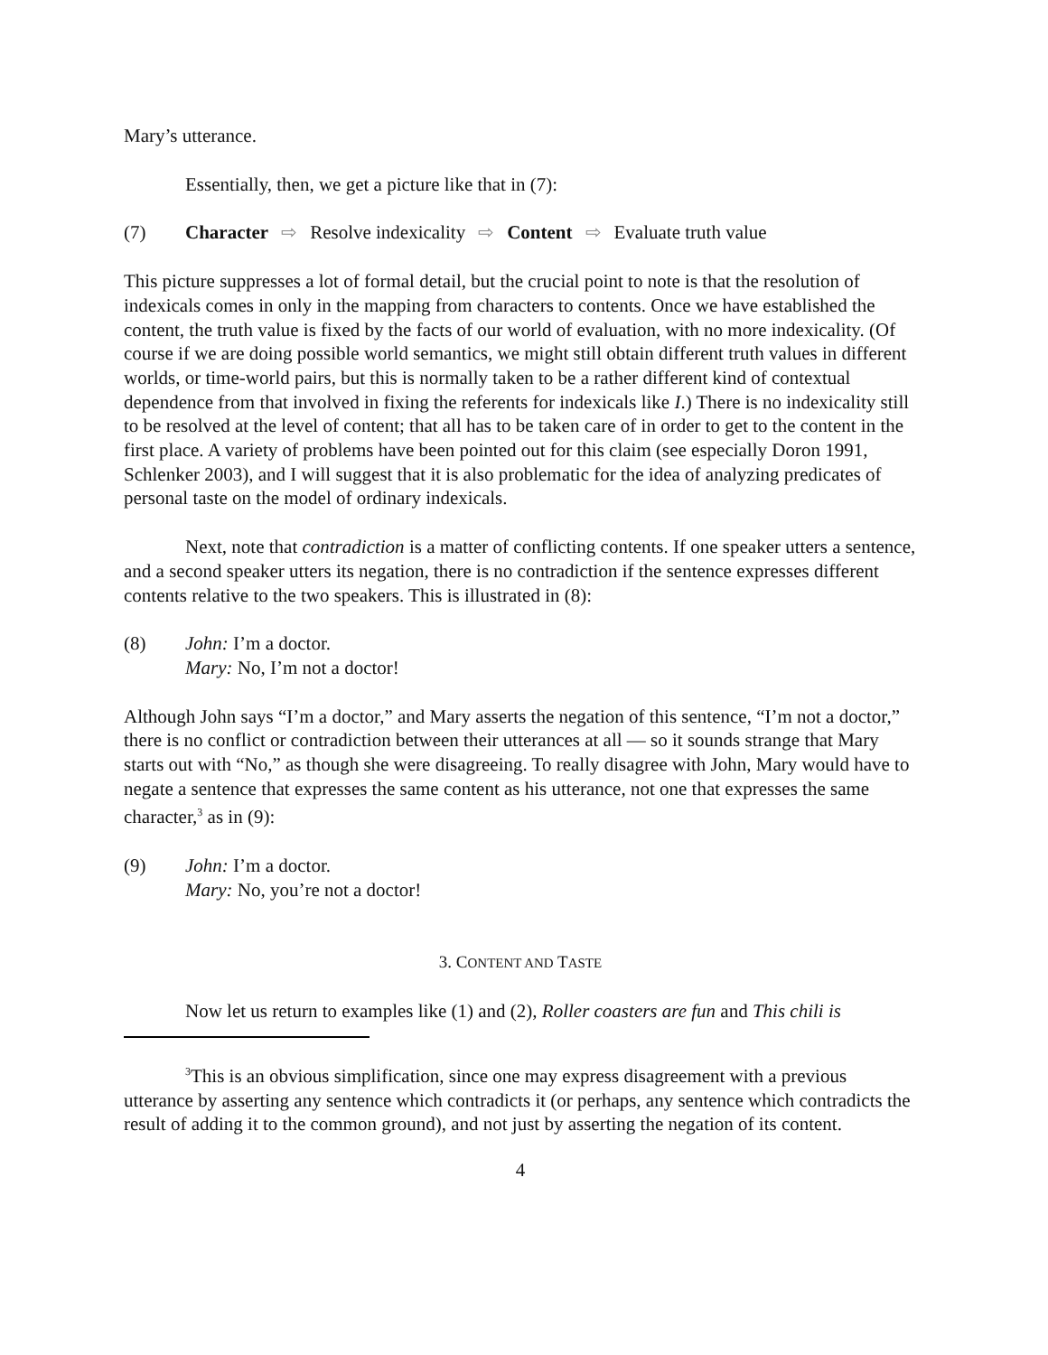Mary’s utterance.
Essentially, then, we get a picture like that in (7):
(7) Character ⇨ Resolve indexicality ⇨ Content ⇨ Evaluate truth value
This picture suppresses a lot of formal detail, but the crucial point to note is that the resolution of indexicals comes in only in the mapping from characters to contents. Once we have established the content, the truth value is fixed by the facts of our world of evaluation, with no more indexicality. (Of course if we are doing possible world semantics, we might still obtain different truth values in different worlds, or time-world pairs, but this is normally taken to be a rather different kind of contextual dependence from that involved in fixing the referents for indexicals like I.) There is no indexicality still to be resolved at the level of content; that all has to be taken care of in order to get to the content in the first place. A variety of problems have been pointed out for this claim (see especially Doron 1991, Schlenker 2003), and I will suggest that it is also problematic for the idea of analyzing predicates of personal taste on the model of ordinary indexicals.
Next, note that contradiction is a matter of conflicting contents. If one speaker utters a sentence, and a second speaker utters its negation, there is no contradiction if the sentence expresses different contents relative to the two speakers. This is illustrated in (8):
(8) John: I’m a doctor.
Mary: No, I’m not a doctor!
Although John says “I’m a doctor,” and Mary asserts the negation of this sentence, “I’m not a doctor,” there is no conflict or contradiction between their utterances at all — so it sounds strange that Mary starts out with “No,” as though she were disagreeing. To really disagree with John, Mary would have to negate a sentence that expresses the same content as his utterance, not one that expresses the same character,<sup>3</sup> as in (9):
(9) John: I’m a doctor.
Mary: No, you’re not a doctor!
3. CONTENT AND TASTE
Now let us return to examples like (1) and (2), Roller coasters are fun and This chili is
<sup>3</sup> This is an obvious simplification, since one may express disagreement with a previous utterance by asserting any sentence which contradicts it (or perhaps, any sentence which contradicts the result of adding it to the common ground), and not just by asserting the negation of its content.
4